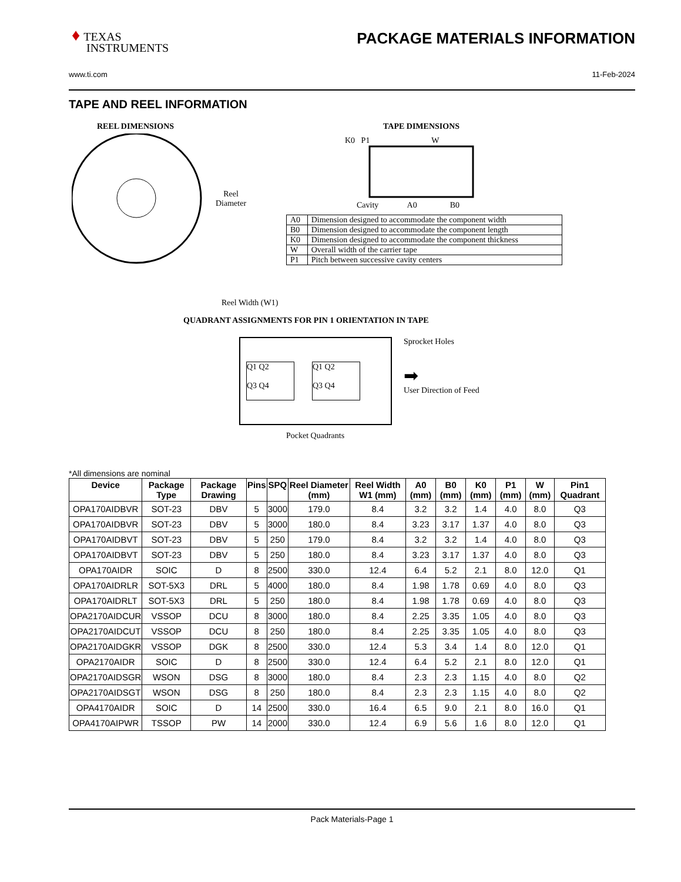♦ TEXAS
INSTRUMENTS
PACKAGE MATERIALS INFORMATION
www.ti.com 11-Feb-2024
TAPE AND REEL INFORMATION
REEL DIMENSIONS
Reel
Diameter
Reel Width (W1)
TAPE DIMENSIONS
K0 P1 W
Cavity A0 B0
| A0 | Dimension designed to accommodate the component width |
| B0 | Dimension designed to accommodate the component length |
| K0 | Dimension designed to accommodate the component thickness |
| W | Overall width of the carrier tape |
| P1 | Pitch between successive cavity centers |
QUADRANT ASSIGNMENTS FOR PIN 1 ORIENTATION IN TAPE
Q1 Q2
Q3 Q4
Q1 Q2
Q3 Q4
Sprocket Holes
➡
User Direction of Feed
Pocket Quadrants
*All dimensions are nominal
| Device | Package Type | Package Drawing | Pins | SPQ | Reel Diameter (mm) | Reel Width W1 (mm) | A0 (mm) | B0 (mm) | K0 (mm) | P1 (mm) | W (mm) | Pin1 Quadrant |
| --- | --- | --- | --- | --- | --- | --- | --- | --- | --- | --- | --- | --- |
| OPA170AIDBVR | SOT-23 | DBV | 5 | 3000 | 179.0 | 8.4 | 3.2 | 3.2 | 1.4 | 4.0 | 8.0 | Q3 |
| OPA170AIDBVR | SOT-23 | DBV | 5 | 3000 | 180.0 | 8.4 | 3.23 | 3.17 | 1.37 | 4.0 | 8.0 | Q3 |
| OPA170AIDBVT | SOT-23 | DBV | 5 | 250 | 179.0 | 8.4 | 3.2 | 3.2 | 1.4 | 4.0 | 8.0 | Q3 |
| OPA170AIDBVT | SOT-23 | DBV | 5 | 250 | 180.0 | 8.4 | 3.23 | 3.17 | 1.37 | 4.0 | 8.0 | Q3 |
| OPA170AIDR | SOIC | D | 8 | 2500 | 330.0 | 12.4 | 6.4 | 5.2 | 2.1 | 8.0 | 12.0 | Q1 |
| OPA170AIDRLR | SOT-5X3 | DRL | 5 | 4000 | 180.0 | 8.4 | 1.98 | 1.78 | 0.69 | 4.0 | 8.0 | Q3 |
| OPA170AIDRLT | SOT-5X3 | DRL | 5 | 250 | 180.0 | 8.4 | 1.98 | 1.78 | 0.69 | 4.0 | 8.0 | Q3 |
| OPA2170AIDCUR | VSSOP | DCU | 8 | 3000 | 180.0 | 8.4 | 2.25 | 3.35 | 1.05 | 4.0 | 8.0 | Q3 |
| OPA2170AIDCUT | VSSOP | DCU | 8 | 250 | 180.0 | 8.4 | 2.25 | 3.35 | 1.05 | 4.0 | 8.0 | Q3 |
| OPA2170AIDGKR | VSSOP | DGK | 8 | 2500 | 330.0 | 12.4 | 5.3 | 3.4 | 1.4 | 8.0 | 12.0 | Q1 |
| OPA2170AIDR | SOIC | D | 8 | 2500 | 330.0 | 12.4 | 6.4 | 5.2 | 2.1 | 8.0 | 12.0 | Q1 |
| OPA2170AIDSGR | WSON | DSG | 8 | 3000 | 180.0 | 8.4 | 2.3 | 2.3 | 1.15 | 4.0 | 8.0 | Q2 |
| OPA2170AIDSGT | WSON | DSG | 8 | 250 | 180.0 | 8.4 | 2.3 | 2.3 | 1.15 | 4.0 | 8.0 | Q2 |
| OPA4170AIDR | SOIC | D | 14 | 2500 | 330.0 | 16.4 | 6.5 | 9.0 | 2.1 | 8.0 | 16.0 | Q1 |
| OPA4170AIPWR | TSSOP | PW | 14 | 2000 | 330.0 | 12.4 | 6.9 | 5.6 | 1.6 | 8.0 | 12.0 | Q1 |
Pack Materials-Page 1